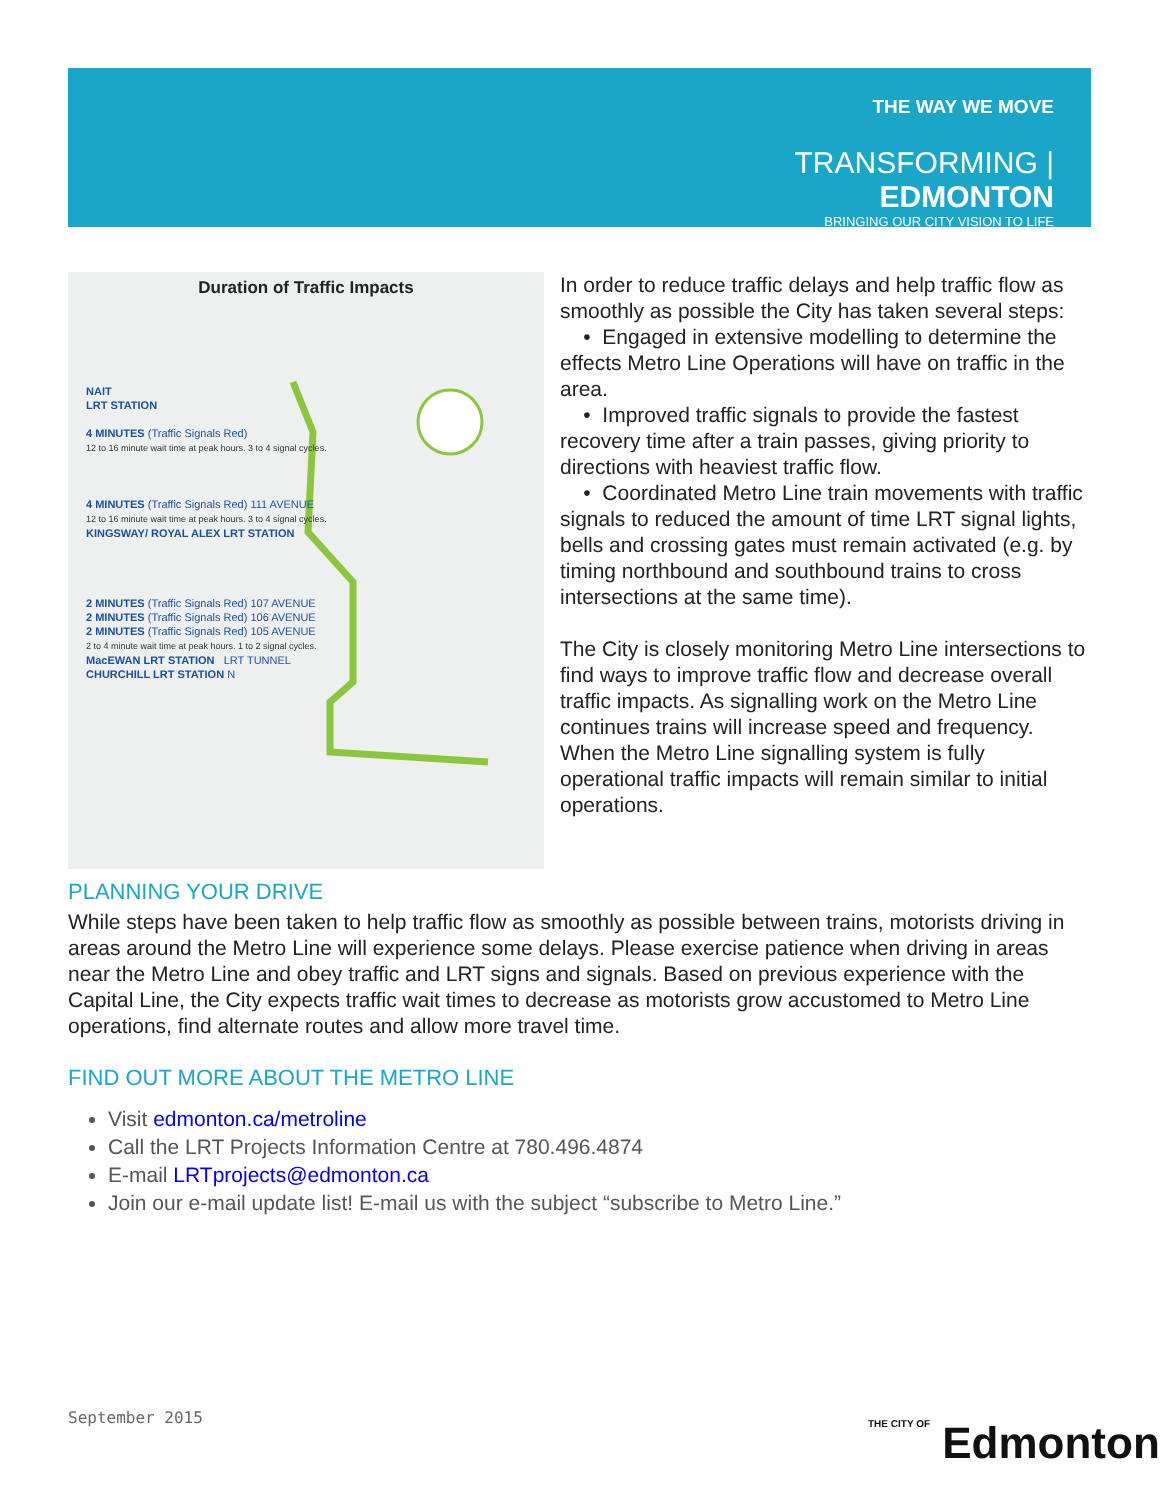THE WAY WE MOVE
TRANSFORMING | EDMONTON
BRINGING OUR CITY VISION TO LIFE
Duration of Traffic Impacts
NAIT
LRT STATION
4 MINUTES (Traffic Signals Red)
12 to 16 minute wait time at peak hours. 3 to 4 signal cycles.
4 MINUTES (Traffic Signals Red) 111 AVENUE
12 to 16 minute wait time at peak hours. 3 to 4 signal cycles.
KINGSWAY/ ROYAL ALEX LRT STATION
2 MINUTES (Traffic Signals Red) 107 AVENUE
2 MINUTES (Traffic Signals Red) 106 AVENUE
2 MINUTES (Traffic Signals Red) 105 AVENUE
2 to 4 minute wait time at peak hours. 1 to 2 signal cycles.
MacEWAN LRT STATION LRT TUNNEL
CHURCHILL LRT STATION N
In order to reduce traffic delays and help traffic flow as smoothly as possible the City has taken several steps:
• Engaged in extensive modelling to determine the effects Metro Line Operations will have on traffic in the area.
• Improved traffic signals to provide the fastest recovery time after a train passes, giving priority to directions with heaviest traffic flow.
• Coordinated Metro Line train movements with traffic signals to reduced the amount of time LRT signal lights, bells and crossing gates must remain activated (e.g. by timing northbound and southbound trains to cross intersections at the same time).
The City is closely monitoring Metro Line intersections to find ways to improve traffic flow and decrease overall traffic impacts. As signalling work on the Metro Line continues trains will increase speed and frequency. When the Metro Line signalling system is fully operational traffic impacts will remain similar to initial operations.
PLANNING YOUR DRIVE
While steps have been taken to help traffic flow as smoothly as possible between trains, motorists driving in areas around the Metro Line will experience some delays. Please exercise patience when driving in areas near the Metro Line and obey traffic and LRT signs and signals. Based on previous experience with the Capital Line, the City expects traffic wait times to decrease as motorists grow accustomed to Metro Line operations, find alternate routes and allow more travel time.
FIND OUT MORE ABOUT THE METRO LINE
Visit edmonton.ca/metroline
Call the LRT Projects Information Centre at 780.496.4874
E-mail LRTprojects@edmonton.ca
Join our e-mail update list! E-mail us with the subject “subscribe to Metro Line.”
September 2015
THE CITY OF Edmonton